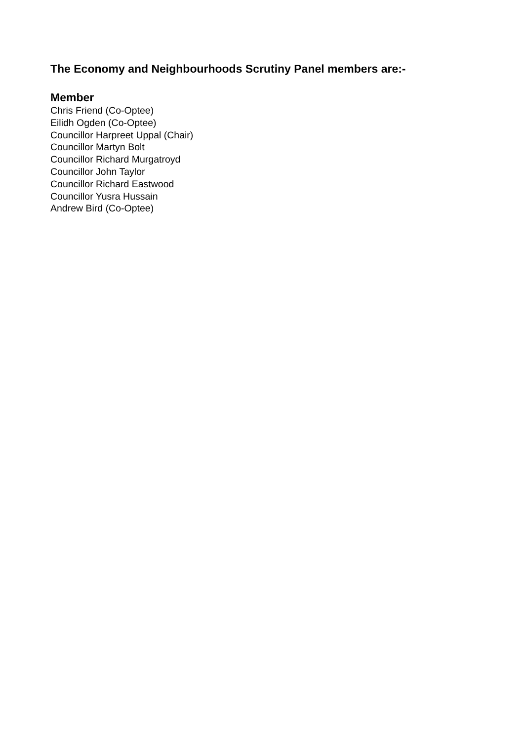The Economy and Neighbourhoods Scrutiny Panel members are:-
Member
Chris Friend (Co-Optee)
Eilidh Ogden (Co-Optee)
Councillor Harpreet Uppal (Chair)
Councillor Martyn Bolt
Councillor Richard Murgatroyd
Councillor John Taylor
Councillor Richard Eastwood
Councillor Yusra Hussain
Andrew Bird (Co-Optee)